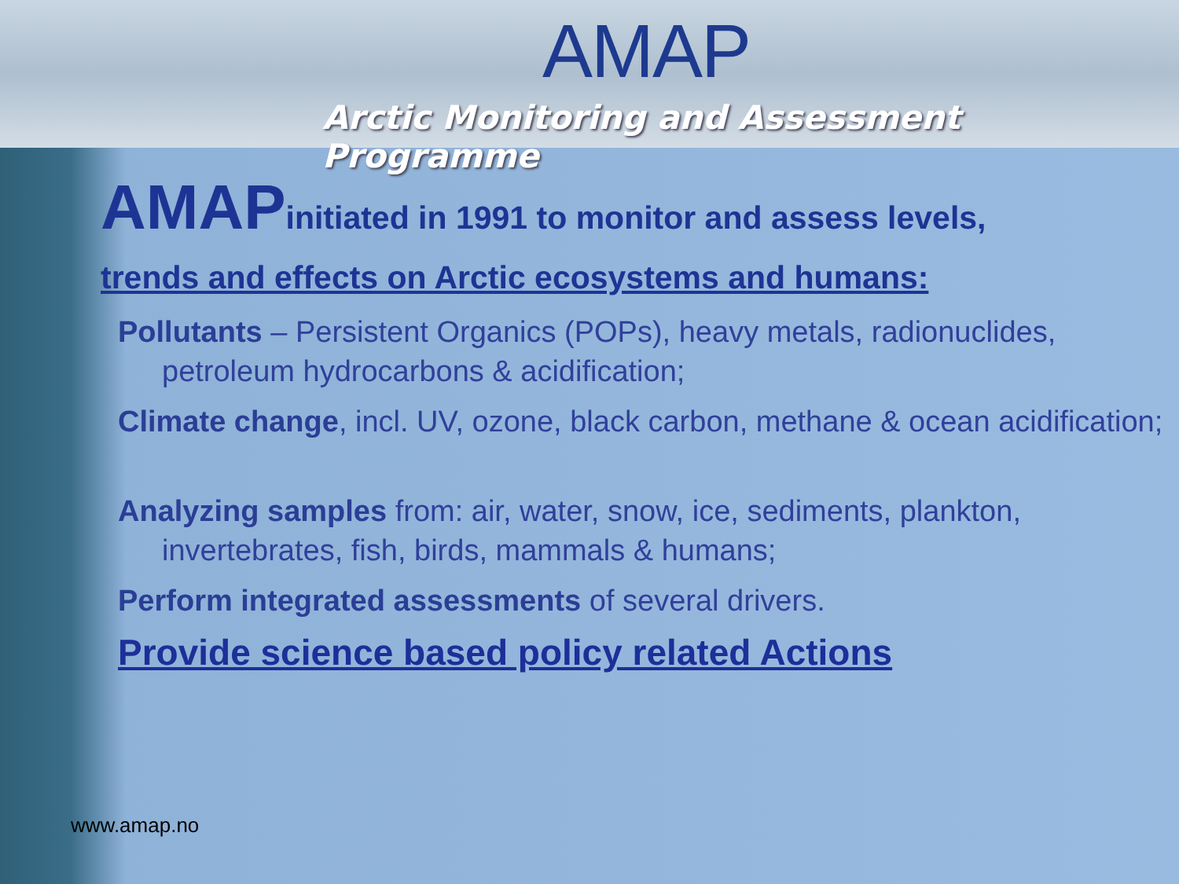AMAP
Arctic Monitoring and Assessment Programme
AMAPinitiated in 1991 to monitor and assess levels,
trends and effects on Arctic ecosystems and humans:
Pollutants – Persistent Organics (POPs), heavy metals, radionuclides, petroleum hydrocarbons & acidification;
Climate change, incl. UV, ozone, black carbon, methane & ocean acidification;
Analyzing samples from: air, water, snow, ice, sediments, plankton, invertebrates, fish, birds, mammals & humans;
Perform integrated assessments of several drivers.
Provide science based policy related Actions
www.amap.no